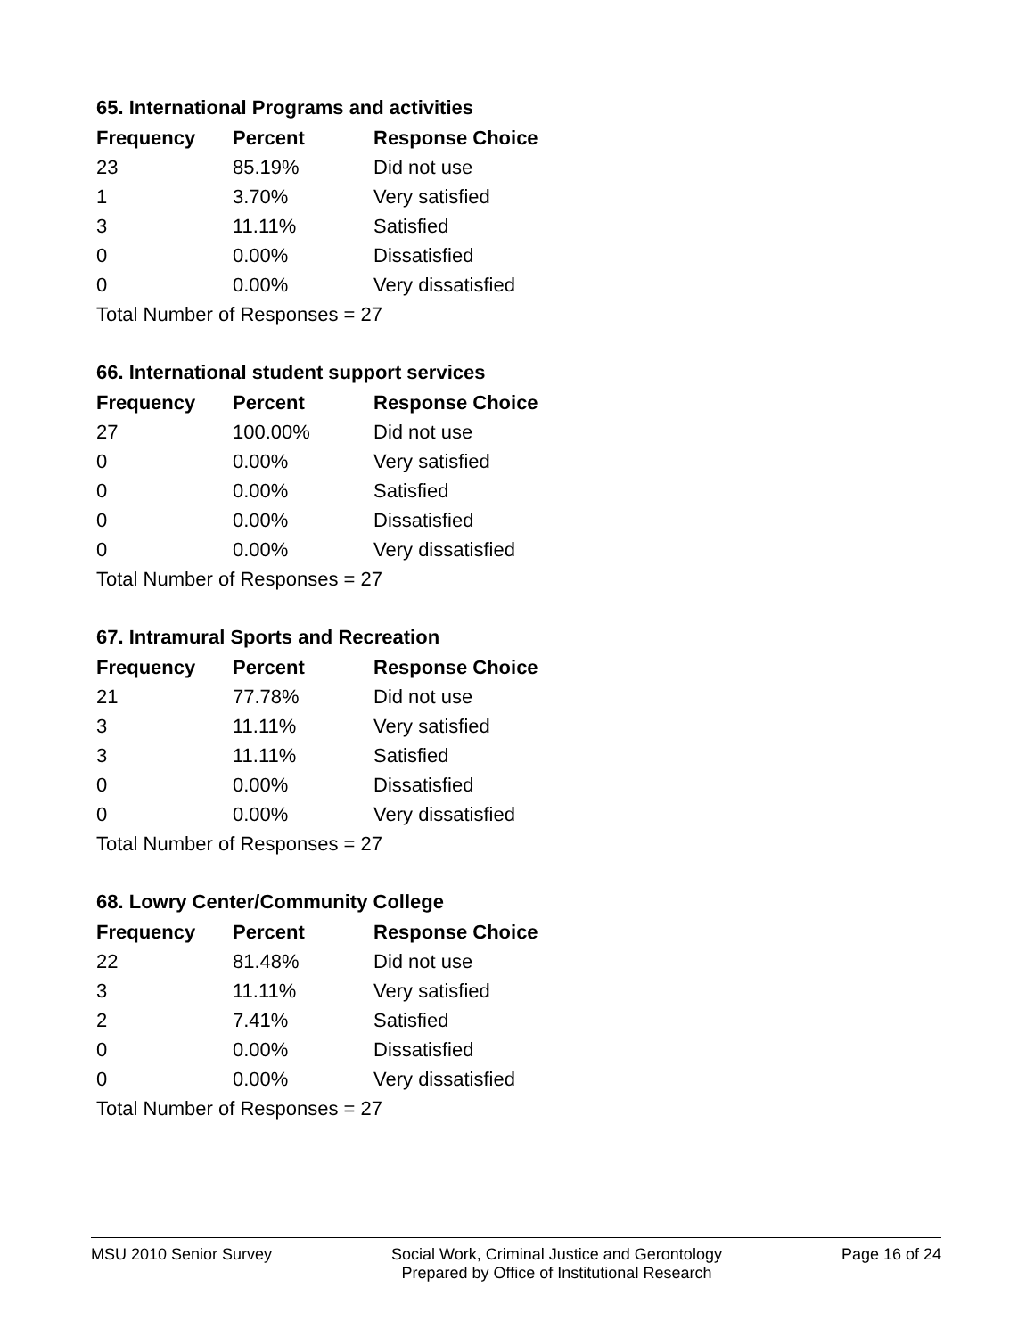65. International Programs and activities
| Frequency | Percent | Response Choice |
| --- | --- | --- |
| 23 | 85.19% | Did not use |
| 1 | 3.70% | Very satisfied |
| 3 | 11.11% | Satisfied |
| 0 | 0.00% | Dissatisfied |
| 0 | 0.00% | Very dissatisfied |
| Total Number of Responses = 27 | | |
66. International student support services
| Frequency | Percent | Response Choice |
| --- | --- | --- |
| 27 | 100.00% | Did not use |
| 0 | 0.00% | Very satisfied |
| 0 | 0.00% | Satisfied |
| 0 | 0.00% | Dissatisfied |
| 0 | 0.00% | Very dissatisfied |
| Total Number of Responses = 27 | | |
67. Intramural Sports and Recreation
| Frequency | Percent | Response Choice |
| --- | --- | --- |
| 21 | 77.78% | Did not use |
| 3 | 11.11% | Very satisfied |
| 3 | 11.11% | Satisfied |
| 0 | 0.00% | Dissatisfied |
| 0 | 0.00% | Very dissatisfied |
| Total Number of Responses = 27 | | |
68. Lowry Center/Community College
| Frequency | Percent | Response Choice |
| --- | --- | --- |
| 22 | 81.48% | Did not use |
| 3 | 11.11% | Very satisfied |
| 2 | 7.41% | Satisfied |
| 0 | 0.00% | Dissatisfied |
| 0 | 0.00% | Very dissatisfied |
| Total Number of Responses = 27 | | |
MSU 2010 Senior Survey Social Work, Criminal Justice and Gerontology
Prepared by Office of Institutional Research
Page 16 of 24